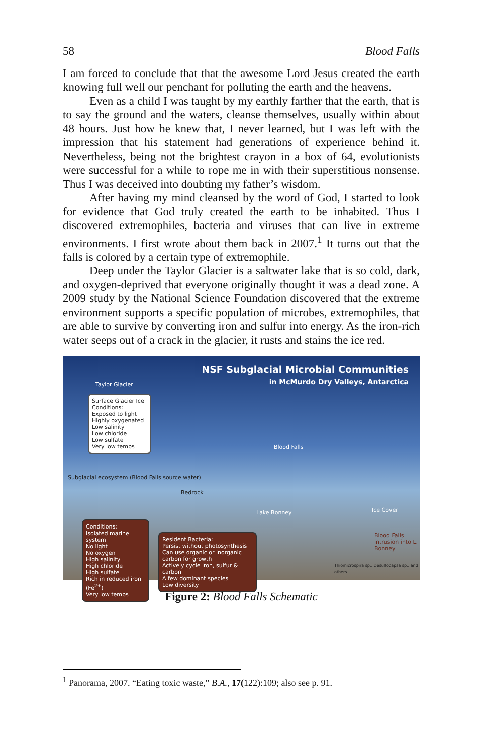58 Blood Falls
I am forced to conclude that that the awesome Lord Jesus created the earth knowing full well our penchant for polluting the earth and the heavens.
Even as a child I was taught by my earthly farther that the earth, that is to say the ground and the waters, cleanse themselves, usually within about 48 hours. Just how he knew that, I never learned, but I was left with the impression that his statement had generations of ex­perience behind it. Nevertheless, being not the brightest crayon in a box of 64, evolutionists were successful for a while to rope me in with their superstitious nonsense. Thus I was deceived into doubting my father’s wisdom.
After having my mind cleansed by the word of God, I started to look for evidence that God truly created the earth to be inhabited. Thus I discovered extremophiles, bacteria and viruses that can live in ex­treme environments. I first wrote about them back in 2007.<sup>1</sup> It turns out that the falls is colored by a certain type of extremophile.
Deep under the Taylor Glacier is a saltwater lake that is so cold, dark, and oxygen-deprived that everyone originally thought it was a dead zone. A 2009 study by the National Science Foundation discovered that the extreme environment supports a specific population of microbes, extremophiles, that are able to survive by converting iron and sulfur into energy. As the iron-rich water seeps out of a crack in the glacier, it rusts and stains the ice red.
NSF Subglacial Microbial Communities
in McMurdo Dry Valleys, Antarctica
Taylor Glacier
Surface Glacier Ice Conditions:
Exposed to light
Highly oxygenated
Low salinity
Low chloride
Low sulfate
Very low temps
Blood Falls
Subglacial ecosystem (Blood Falls source water)
Bedrock
Lake Bonney Ice Cover
Blood Falls intrusion into L. Bonney
Conditions:
Isolated marine system
No light
No oxygen
High salinity
High chloride
High sulfate
Rich in reduced iron (Fe<sup>2+</sup>)
Very low temps
Resident Bacteria:
Persist without photosynthesis
Can use organic or inorganic carbon for growth
Actively cycle iron, sulfur & carbon
A few dominant species
Low diversity
Thiomicrospira sp., Desulfocapsa sp., and others
Figure 2: Blood Falls Schematic
<sup>1</sup> Panorama, 2007. “Eating toxic waste,” B.A., 17(122):109; also see p. 91.